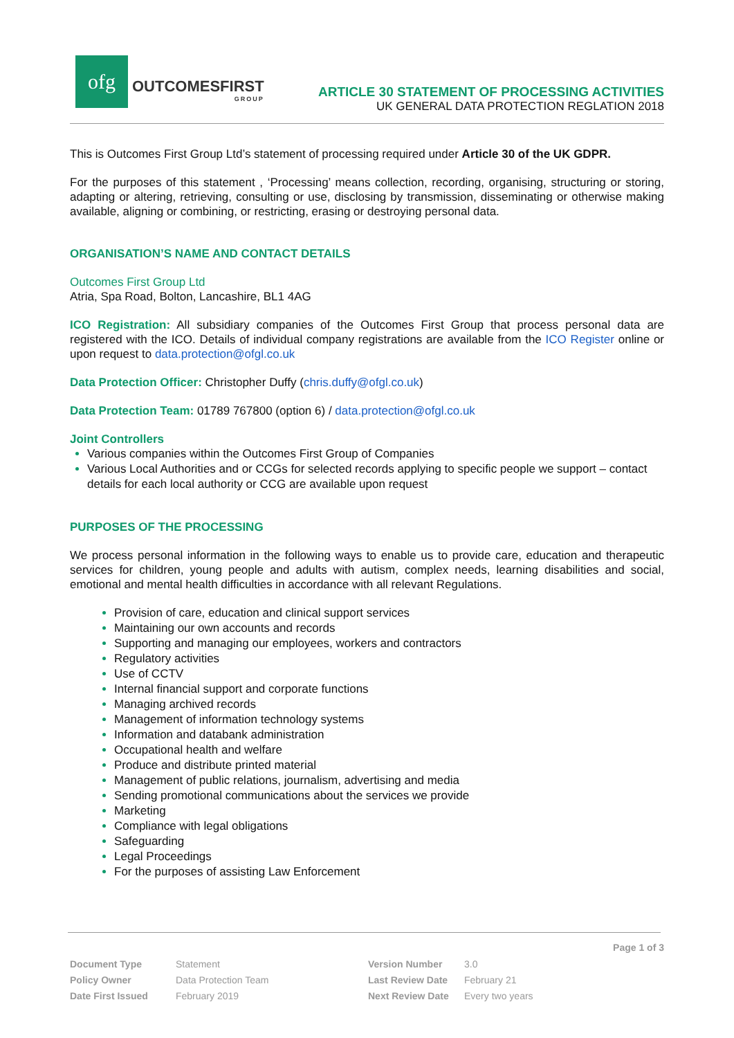ofg
OUTCOMESFIRST
GROUP
ARTICLE 30 STATEMENT OF PROCESSING ACTIVITIES
UK GENERAL DATA PROTECTION REGLATION 2018
This is Outcomes First Group Ltd’s statement of processing required under Article 30 of the UK GDPR.
For the purposes of this statement , ‘Processing’ means collection, recording, organising, structuring or storing, adapting or altering, retrieving, consulting or use, disclosing by transmission, disseminating or otherwise making available, aligning or combining, or restricting, erasing or destroying personal data.
ORGANISATION’S NAME AND CONTACT DETAILS
Outcomes First Group Ltd
Atria, Spa Road, Bolton, Lancashire, BL1 4AG
ICO Registration: All subsidiary companies of the Outcomes First Group that process personal data are registered with the ICO. Details of individual company registrations are available from the ICO Register online or upon request to data.protection@ofgl.co.uk
Data Protection Officer: Christopher Duffy (chris.duffy@ofgl.co.uk)
Data Protection Team: 01789 767800 (option 6) / data.protection@ofgl.co.uk
Joint Controllers
Various companies within the Outcomes First Group of Companies
Various Local Authorities and or CCGs for selected records applying to specific people we support – contact details for each local authority or CCG are available upon request
PURPOSES OF THE PROCESSING
We process personal information in the following ways to enable us to provide care, education and therapeutic services for children, young people and adults with autism, complex needs, learning disabilities and social, emotional and mental health difficulties in accordance with all relevant Regulations.
Provision of care, education and clinical support services
Maintaining our own accounts and records
Supporting and managing our employees, workers and contractors
Regulatory activities
Use of CCTV
Internal financial support and corporate functions
Managing archived records
Management of information technology systems
Information and databank administration
Occupational health and welfare
Produce and distribute printed material
Management of public relations, journalism, advertising and media
Sending promotional communications about the services we provide
Marketing
Compliance with legal obligations
Safeguarding
Legal Proceedings
For the purposes of assisting Law Enforcement
Page 1 of 3
| Document Type | Statement | Version Number | 3.0 |
| Policy Owner | Data Protection Team | Last Review Date | February 21 |
| Date First Issued | February 2019 | Next Review Date | Every two years |